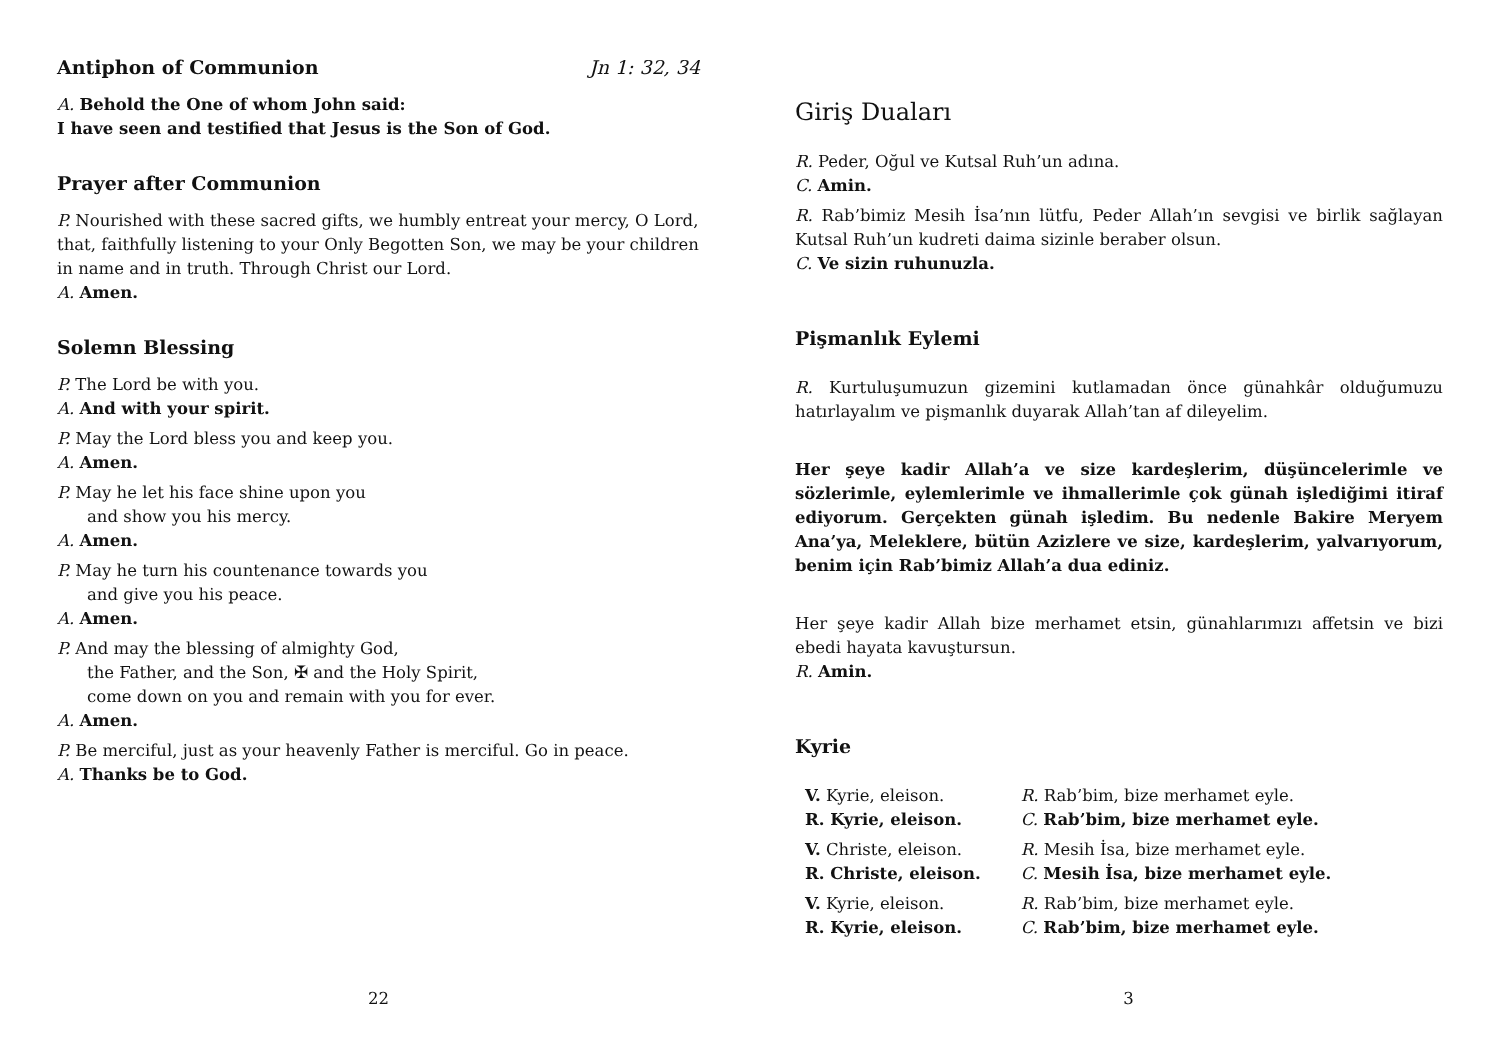Antiphon of Communion Jn 1: 32, 34
A. Behold the One of whom John said:
I have seen and testified that Jesus is the Son of God.
Prayer after Communion
P. Nourished with these sacred gifts, we humbly entreat your mercy, O Lord, that, faithfully listening to your Only Begotten Son, we may be your children in name and in truth. Through Christ our Lord.
A. Amen.
Solemn Blessing
P. The Lord be with you.
A. And with your spirit.
P. May the Lord bless you and keep you.
A. Amen.
P. May he let his face shine upon you
and show you his mercy.
A. Amen.
P. May he turn his countenance towards you
and give you his peace.
A. Amen.
P. And may the blessing of almighty God,
the Father, and the Son, ✠ and the Holy Spirit,
come down on you and remain with you for ever.
A. Amen.
P. Be merciful, just as your heavenly Father is merciful. Go in peace.
A. Thanks be to God.
22
Giriş Duaları
R. Peder, Oğul ve Kutsal Ruh’un adına.
C. Amin.
R. Rab’bimiz Mesih İsa’nın lütfu, Peder Allah’ın sevgisi ve birlik sağlayan Kutsal Ruh’un kudreti daima sizinle beraber olsun.
C. Ve sizin ruhunuzla.
Pişmanlık Eylemi
R. Kurtuluşumuzun gizemini kutlamadan önce günahkâr olduğumuzu hatırlayalım ve pişmanlık duyarak Allah’tan af dileyelim.
Her şeye kadir Allah’a ve size kardeşlerim, düşüncelerimle ve sözlerimle, eylemlerimle ve ihmallerimle çok günah işlediğimi itiraf ediyorum. Gerçekten günah işledim. Bu nedenle Bakire Meryem Ana’ya, Meleklere, bütün Azizlere ve size, kardeşlerim, yalvarıyorum, benim için Rab’bimiz Allah’a dua ediniz.
Her şeye kadir Allah bize merhamet etsin, günahlarımızı affetsin ve bizi ebedi hayata kavuştursun.
R. Amin.
Kyrie
| V. Kyrie, eleison. | R. Rab’bim, bize merhamet eyle. |
| R. Kyrie, eleison. | C. Rab’bim, bize merhamet eyle. |
| V. Christe, eleison. | R. Mesih İsa, bize merhamet eyle. |
| R. Christe, eleison. | C. Mesih İsa, bize merhamet eyle. |
| V. Kyrie, eleison. | R. Rab’bim, bize merhamet eyle. |
| R. Kyrie, eleison. | C. Rab’bim, bize merhamet eyle. |
3